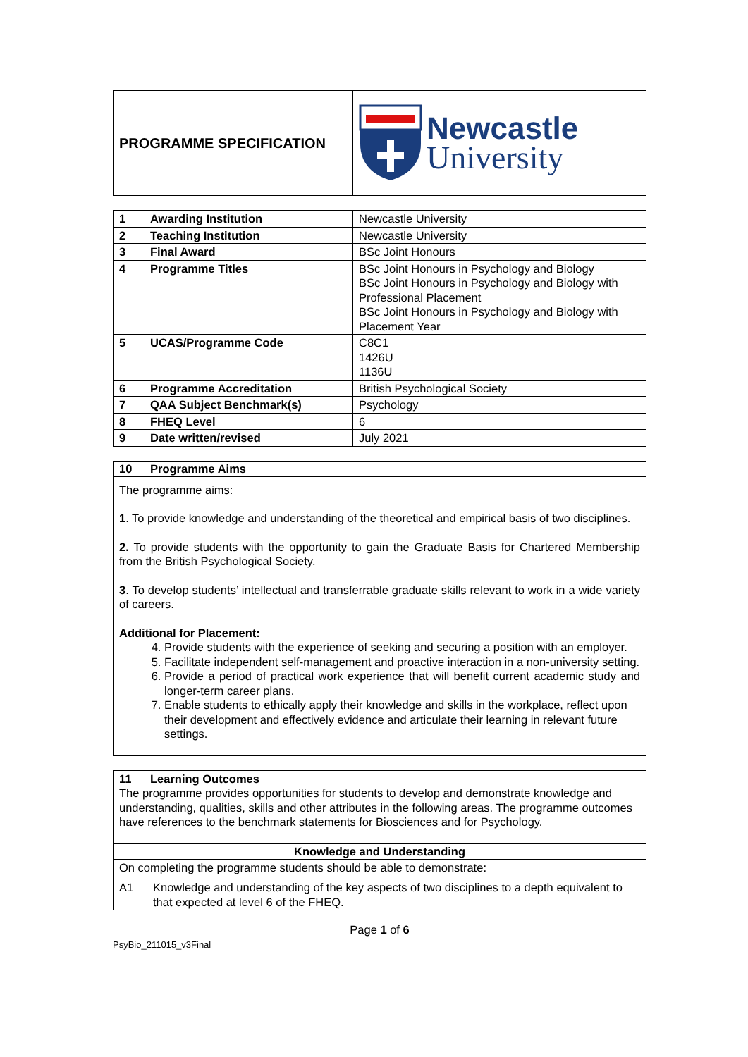| PROGRAMME SPECIFICATION | Newcastle University |
| 1 Awarding Institution | Newcastle University |
| 2 Teaching Institution | Newcastle University |
| 3 Final Award | BSc Joint Honours |
| 4 Programme Titles | BSc Joint Honours in Psychology and Biology BSc Joint Honours in Psychology and Biology with Professional Placement BSc Joint Honours in Psychology and Biology with Placement Year |
| 5 UCAS/Programme Code | C8C1 1426U 1136U |
| 6 Programme Accreditation | British Psychological Society |
| 7 QAA Subject Benchmark(s) | Psychology |
| 8 FHEQ Level | 6 |
| 9 Date written/revised | July 2021 |
10 Programme Aims
The programme aims:
1. To provide knowledge and understanding of the theoretical and empirical basis of two disciplines.
2. To provide students with the opportunity to gain the Graduate Basis for Chartered Membership from the British Psychological Society.
3. To develop students’ intellectual and transferrable graduate skills relevant to work in a wide variety of careers.
Additional for Placement:
4. Provide students with the experience of seeking and securing a position with an employer.
5. Facilitate independent self-management and proactive interaction in a non-university setting.
6. Provide a period of practical work experience that will benefit current academic study and longer-term career plans.
7. Enable students to ethically apply their knowledge and skills in the workplace, reflect upon their development and effectively evidence and articulate their learning in relevant future settings.
11 Learning Outcomes
The programme provides opportunities for students to develop and demonstrate knowledge and understanding, qualities, skills and other attributes in the following areas. The programme outcomes have references to the benchmark statements for Biosciences and for Psychology.
Knowledge and Understanding
On completing the programme students should be able to demonstrate:
A1 Knowledge and understanding of the key aspects of two disciplines to a depth equivalent to that expected at level 6 of the FHEQ.
Page 1 of 6
PsyBio_211015_v3Final